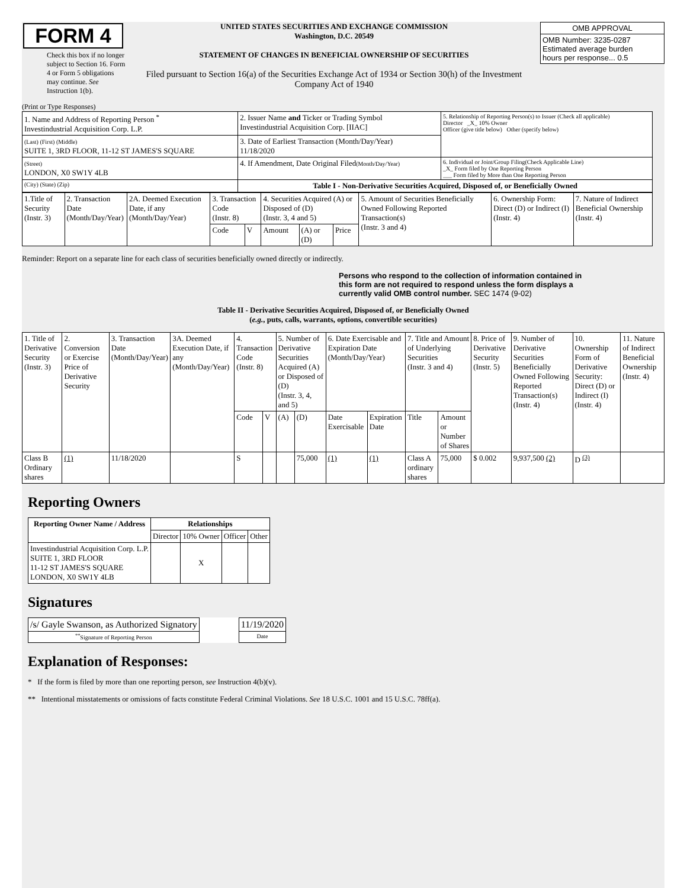FORM 4
Check this box if no longer subject to Section 16. Form 4 or Form 5 obligations may continue. See Instruction 1(b).
UNITED STATES SECURITIES AND EXCHANGE COMMISSION
Washington, D.C. 20549
STATEMENT OF CHANGES IN BENEFICIAL OWNERSHIP OF SECURITIES
Filed pursuant to Section 16(a) of the Securities Exchange Act of 1934 or Section 30(h) of the Investment Company Act of 1940
| OMB APPROVAL |
| OMB Number: 3235-0287 Estimated average burden hours per response... 0.5 |
(Print or Type Responses)
| 1. Name and Address of Reporting Person <sup>*</sup> Investindustrial Acquisition Corp. L.P. | 2. Issuer Name and Ticker or Trading Symbol Investindustrial Acquisition Corp. [IIAC] | 5. Relationship of Reporting Person(s) to Issuer (Check all applicable) Director _X_ 10% Owner Officer (give title below) Other (specify below) |
| (Last) (First) (Middle) SUITE 1, 3RD FLOOR, 11-12 ST JAMES'S SQUARE | 3. Date of Earliest Transaction (Month/Day/Year) 11/18/2020 | |
| (Street) LONDON, X0 SW1Y 4LB | 4. If Amendment, Date Original Filed (Month/Day/Year) | 6. Individual or Joint/Group Filing(Check Applicable Line) _X_ Form filed by One Reporting Person ___ Form filed by More than One Reporting Person |
| (City) (State) (Zip) | Table I - Non-Derivative Securities Acquired, Disposed of, or Beneficially Owned | |
| 1.Title of Security (Instr. 3) | 2. Transaction Date (Month/Day/Year) | 2A. Deemed Execution Date, if any (Month/Day/Year) | 3. Transaction Code (Instr. 8) | | 4. Securities Acquired (A) or Disposed of (D) (Instr. 3, 4 and 5) | | | 5. Amount of Securities Beneficially Owned Following Reported Transaction(s) (Instr. 3 and 4) | 6. Ownership Form: Direct (D) or Indirect (I) (Instr. 4) | 7. Nature of Indirect Beneficial Ownership (Instr. 4) |
| | | | Code | V | Amount | (A) or (D) | Price | | | |
Reminder: Report on a separate line for each class of securities beneficially owned directly or indirectly.
Persons who respond to the collection of information contained in this form are not required to respond unless the form displays a currently valid OMB control number. SEC 1474 (9-02)
Table II - Derivative Securities Acquired, Disposed of, or Beneficially Owned
(e.g., puts, calls, warrants, options, convertible securities)
| 1. Title of Derivative Security (Instr. 3) | 2. Conversion or Exercise Price of Derivative Security | 3. Transaction Date (Month/Day/Year) | 3A. Deemed Execution Date, if any (Month/Day/Year) | 4. Transaction Code (Instr. 8) | | 5. Number of Derivative Securities Acquired (A) or Disposed of (D) (Instr. 3, 4, and 5) | | 6. Date Exercisable and Expiration Date (Month/Day/Year) | | 7. Title and Amount of Underlying Securities (Instr. 3 and 4) | | 8. Price of Derivative Security (Instr. 5) | 9. Number of Derivative Securities Beneficially Owned Following Reported Transaction(s) (Instr. 4) | 10. Ownership Form of Derivative Security: Direct (D) or Indirect (I) (Instr. 4) | 11. Nature of Indirect Beneficial Ownership (Instr. 4) |
| | | | | Code | V | (A) | (D) | Date Exercisable | Expiration Date | Title | Amount or Number of Shares | | | | |
| Class B Ordinary shares | (1) | 11/18/2020 | | S | | | 75,000 | (1) | (1) | Class A ordinary shares | 75,000 | $ 0.002 | 9,937,500 (2) | D <sup>(3)</sup> | |
Reporting Owners
| Reporting Owner Name / Address | Relationships | | | |
| --- | --- | --- | --- | --- |
| | Director | 10% Owner | Officer | Other |
| Investindustrial Acquisition Corp. L.P. SUITE 1, 3RD FLOOR 11-12 ST JAMES'S SQUARE LONDON, X0 SW1Y 4LB | | X | | |
Signatures
| /s/ Gayle Swanson, as Authorized Signatory | | 11/19/2020 |
| <sup>**</sup> Signature of Reporting Person | | Date |
Explanation of Responses:
* If the form is filed by more than one reporting person, see Instruction 4(b)(v).
** Intentional misstatements or omissions of facts constitute Federal Criminal Violations. See 18 U.S.C. 1001 and 15 U.S.C. 78ff(a).